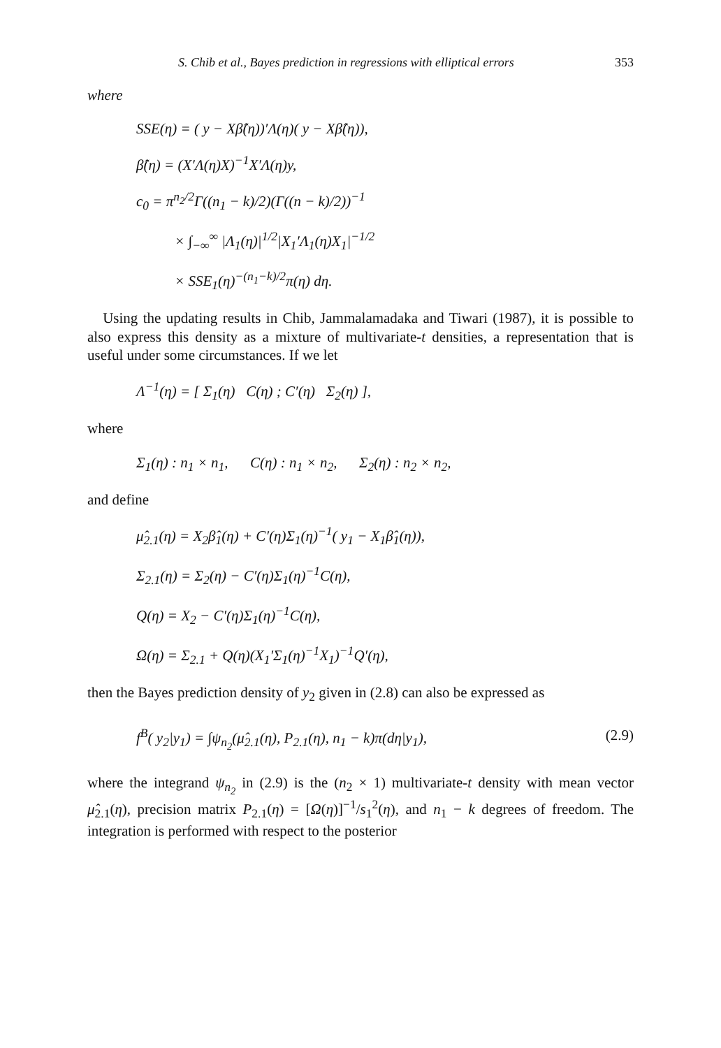S. Chib et al., Bayes prediction in regressions with elliptical errors 353
where
SSE(η) = ( y − Xβ̂(η))′Λ(η)( y − Xβ̂(η)),
β̂(η) = (X′Λ(η)X)<sup>−1</sup>X′Λ(η)y,
c<sub>0</sub> = π<sup>n<sub>2</sub>/2</sup>Γ((n<sub>1</sub> − k)/2)(Γ((n − k)/2))<sup>−1</sup>
× ∫<sub>−∞</sub><sup>∞</sup> |Λ<sub>1</sub>(η)|<sup>1/2</sup>|X<sub>1</sub>′Λ<sub>1</sub>(η)X<sub>1</sub>|<sup>−1/2</sup>
× SSE<sub>1</sub>(η)<sup>−(n<sub>1</sub>−k)/2</sup>π(η) dη.
Using the updating results in Chib, Jammalamadaka and Tiwari (1987), it is possible to also express this density as a mixture of multivariate-t densities, a representation that is useful under some circumstances. If we let
Λ<sup>−1</sup>(η) = [ Σ<sub>1</sub>(η) C(η) ; C′(η) Σ<sub>2</sub>(η) ],
where
Σ<sub>1</sub>(η) : n<sub>1</sub> × n<sub>1</sub>, C(η) : n<sub>1</sub> × n<sub>2</sub>, Σ<sub>2</sub>(η) : n<sub>2</sub> × n<sub>2</sub>,
and define
μ̂<sub>2.1</sub>(η) = X<sub>2</sub>β̂<sub>1</sub>(η) + C′(η)Σ<sub>1</sub>(η)<sup>−1</sup>( y<sub>1</sub> − X<sub>1</sub>β̂<sub>1</sub>(η)),
Σ<sub>2.1</sub>(η) = Σ<sub>2</sub>(η) − C′(η)Σ<sub>1</sub>(η)<sup>−1</sup>C(η),
Q(η) = X<sub>2</sub> − C′(η)Σ<sub>1</sub>(η)<sup>−1</sup>C(η),
Ω(η) = Σ<sub>2.1</sub> + Q(η)(X<sub>1</sub>′Σ<sub>1</sub>(η)<sup>−1</sup>X<sub>1</sub>)<sup>−1</sup>Q′(η),
then the Bayes prediction density of y<sub>2</sub> given in (2.8) can also be expressed as
f<sup>B</sup>( y<sub>2</sub>|y<sub>1</sub>) = ∫ψ<sub>n<sub>2</sub></sub>(μ̂<sub>2.1</sub>(η), P<sub>2.1</sub>(η), n<sub>1</sub> − k)π(dη|y<sub>1</sub>), (2.9)
where the integrand ψ<sub>n<sub>2</sub></sub> in (2.9) is the (n<sub>2</sub> × 1) multivariate-t density with mean vector μ̂<sub>2.1</sub>(η), precision matrix P<sub>2.1</sub>(η) = [Ω(η)]<sup>−1</sup>/s<sub>1</sub><sup>2</sup>(η), and n<sub>1</sub> − k degrees of freedom. The integration is performed with respect to the posterior